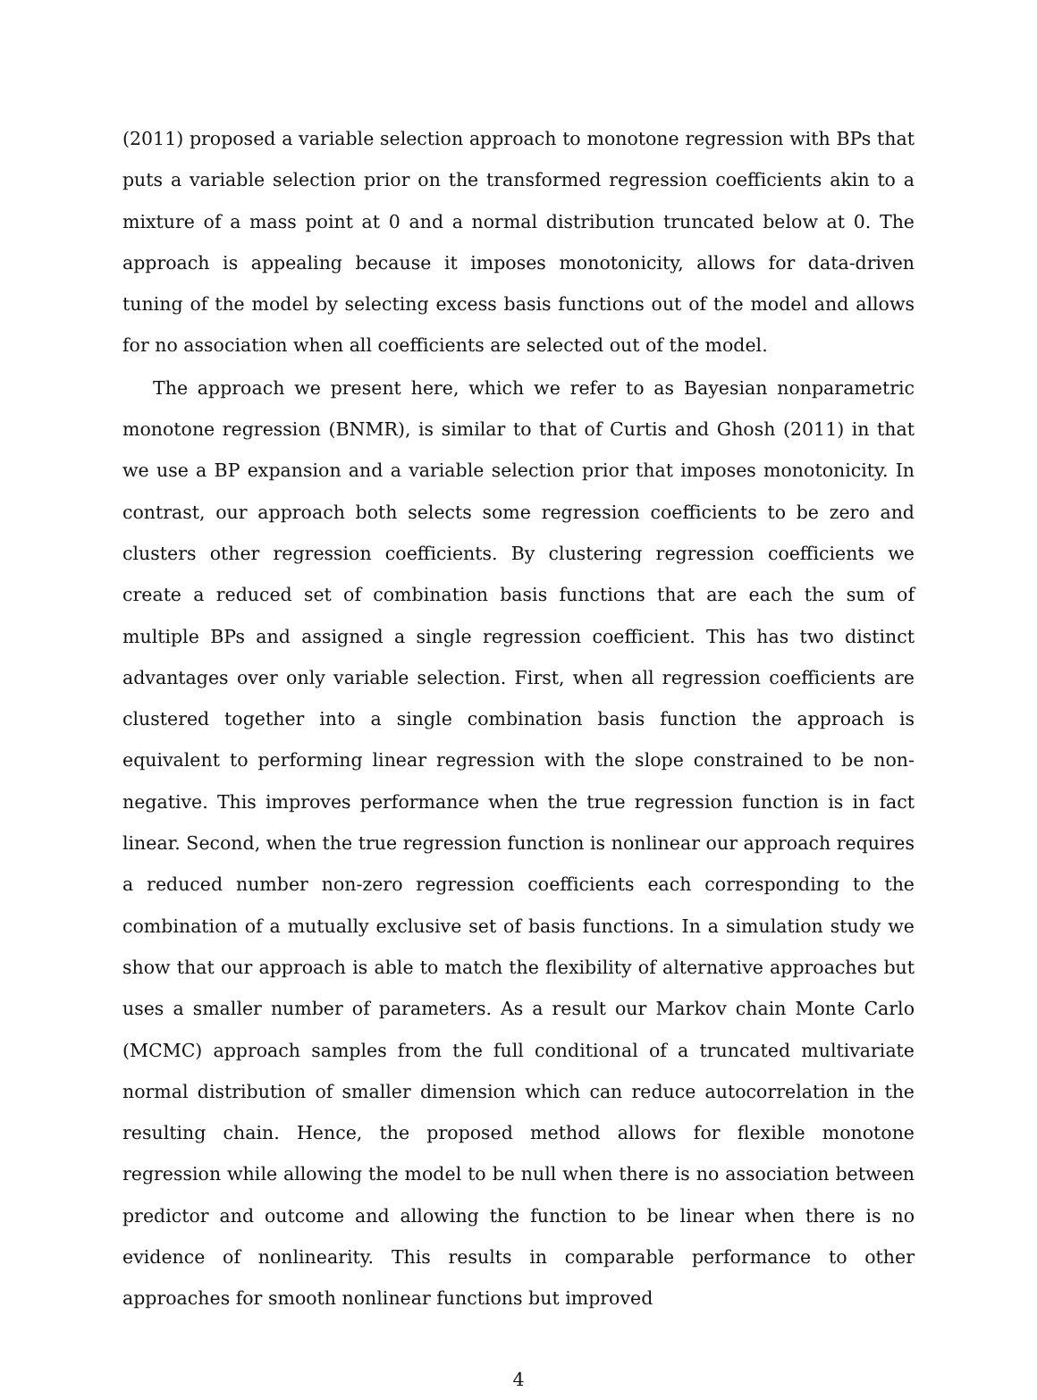(2011) proposed a variable selection approach to monotone regression with BPs that puts a variable selection prior on the transformed regression coefficients akin to a mixture of a mass point at 0 and a normal distribution truncated below at 0. The approach is appealing because it imposes monotonicity, allows for data-driven tuning of the model by selecting excess basis functions out of the model and allows for no association when all coefficients are selected out of the model.
The approach we present here, which we refer to as Bayesian nonparametric monotone regression (BNMR), is similar to that of Curtis and Ghosh (2011) in that we use a BP expansion and a variable selection prior that imposes monotonicity. In contrast, our approach both selects some regression coefficients to be zero and clusters other regression coefficients. By clustering regression coefficients we create a reduced set of combination basis functions that are each the sum of multiple BPs and assigned a single regression coefficient. This has two distinct advantages over only variable selection. First, when all regression coefficients are clustered together into a single combination basis function the approach is equivalent to performing linear regression with the slope constrained to be non-negative. This improves performance when the true regression function is in fact linear. Second, when the true regression function is nonlinear our approach requires a reduced number non-zero regression coefficients each corresponding to the combination of a mutually exclusive set of basis functions. In a simulation study we show that our approach is able to match the flexibility of alternative approaches but uses a smaller number of parameters. As a result our Markov chain Monte Carlo (MCMC) approach samples from the full conditional of a truncated multivariate normal distribution of smaller dimension which can reduce autocorrelation in the resulting chain. Hence, the proposed method allows for flexible monotone regression while allowing the model to be null when there is no association between predictor and outcome and allowing the function to be linear when there is no evidence of nonlinearity. This results in comparable performance to other approaches for smooth nonlinear functions but improved
4